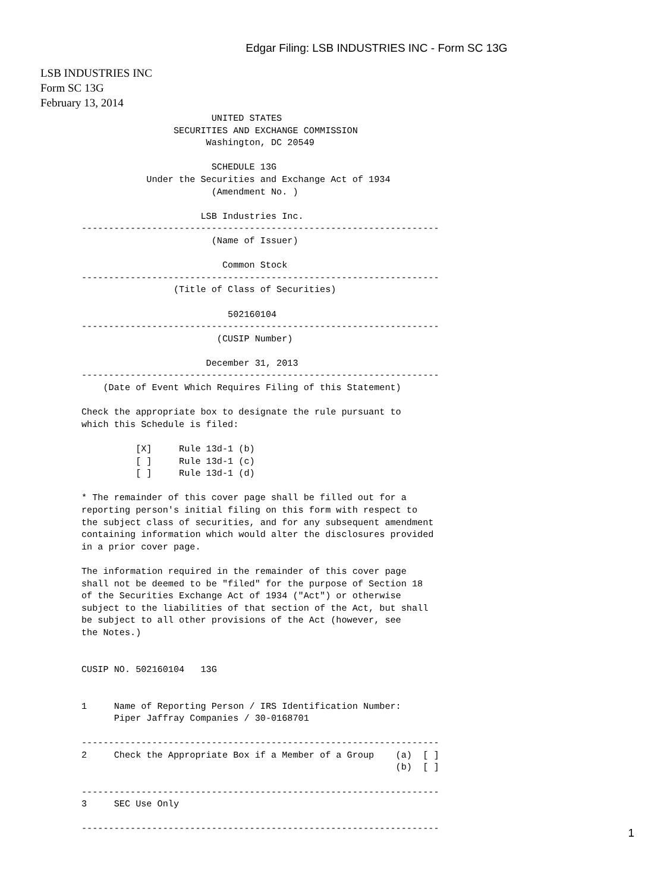Edgar Filing: LSB INDUSTRIES INC - Form SC 13G
LSB INDUSTRIES INC
Form SC 13G
February 13, 2014
                        UNITED STATES
                 SECURITIES AND EXCHANGE COMMISSION
                       Washington, DC 20549

                        SCHEDULE 13G
            Under the Securities and Exchange Act of 1934
                        (Amendment No. )

                      LSB Industries Inc.
------------------------------------------------------------------
                        (Name of Issuer)

                          Common Stock
------------------------------------------------------------------
                 (Title of Class of Securities)

                           502160104
------------------------------------------------------------------
                         (CUSIP Number)

                       December 31, 2013
------------------------------------------------------------------
    (Date of Event Which Requires Filing of this Statement)

Check the appropriate box to designate the rule pursuant to
which this Schedule is filed:

          [X]     Rule 13d-1 (b)
          [ ]     Rule 13d-1 (c)
          [ ]     Rule 13d-1 (d)

* The remainder of this cover page shall be filled out for a
reporting person's initial filing on this form with respect to
the subject class of securities, and for any subsequent amendment
containing information which would alter the disclosures provided
in a prior cover page.

The information required in the remainder of this cover page
shall not be deemed to be "filed" for the purpose of Section 18
of the Securities Exchange Act of 1934 ("Act") or otherwise
subject to the liabilities of that section of the Act, but shall
be subject to all other provisions of the Act (however, see
the Notes.)


CUSIP NO. 502160104   13G


1     Name of Reporting Person / IRS Identification Number:
      Piper Jaffray Companies / 30-0168701

------------------------------------------------------------------
2     Check the Appropriate Box if a Member of a Group    (a)  [ ]
                                                          (b)  [ ]

------------------------------------------------------------------
3     SEC Use Only

------------------------------------------------------------------
1